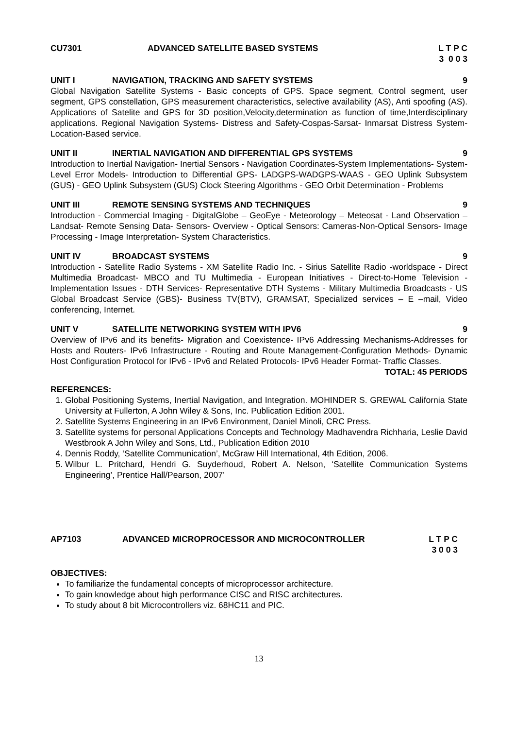CU7301 ADVANCED SATELLITE BASED SYSTEMS
L T P C 3 0 0 3
UNIT I NAVIGATION, TRACKING AND SAFETY SYSTEMS
9
Global Navigation Satellite Systems - Basic concepts of GPS. Space segment, Control segment, user segment, GPS constellation, GPS measurement characteristics, selective availability (AS), Anti spoofing (AS). Applications of Satelite and GPS for 3D position,Velocity,determination as function of time,Interdisciplinary applications. Regional Navigation Systems- Distress and Safety-Cospas-Sarsat- Inmarsat Distress System- Location-Based service.
UNIT II INERTIAL NAVIGATION AND DIFFERENTIAL GPS SYSTEMS
9
Introduction to Inertial Navigation- Inertial Sensors - Navigation Coordinates-System Implementations- System-Level Error Models- Introduction to Differential GPS- LADGPS-WADGPS-WAAS - GEO Uplink Subsystem (GUS) - GEO Uplink Subsystem (GUS) Clock Steering Algorithms - GEO Orbit Determination - Problems
UNIT III REMOTE SENSING SYSTEMS AND TECHNIQUES
9
Introduction - Commercial Imaging - DigitalGlobe – GeoEye - Meteorology – Meteosat - Land Observation – Landsat- Remote Sensing Data- Sensors- Overview - Optical Sensors: Cameras-Non-Optical Sensors- Image Processing - Image Interpretation- System Characteristics.
UNIT IV BROADCAST SYSTEMS 9
Introduction - Satellite Radio Systems - XM Satellite Radio Inc. - Sirius Satellite Radio -worldspace - Direct Multimedia Broadcast- MBCO and TU Multimedia - European Initiatives - Direct-to-Home Television - Implementation Issues - DTH Services- Representative DTH Systems - Military Multimedia Broadcasts - US Global Broadcast Service (GBS)- Business TV(BTV), GRAMSAT, Specialized services – E –mail, Video conferencing, Internet.
UNIT V SATELLITE NETWORKING SYSTEM WITH IPV6
9
Overview of IPv6 and its benefits- Migration and Coexistence- IPv6 Addressing Mechanisms-Addresses for Hosts and Routers- IPv6 Infrastructure - Routing and Route Management-Configuration Methods- Dynamic Host Configuration Protocol for IPv6 - IPv6 and Related Protocols- IPv6 Header Format- Traffic Classes.
TOTAL: 45 PERIODS
REFERENCES:
1. Global Positioning Systems, Inertial Navigation, and Integration. MOHINDER S. GREWAL California State University at Fullerton, A John Wiley & Sons, Inc. Publication Edition 2001.
2. Satellite Systems Engineering in an IPv6 Environment, Daniel Minoli, CRC Press.
3. Satellite systems for personal Applications Concepts and Technology Madhavendra Richharia, Leslie David Westbrook A John Wiley and Sons, Ltd., Publication Edition 2010
4. Dennis Roddy, ‘Satellite Communication’, McGraw Hill International, 4th Edition, 2006.
5. Wilbur L. Pritchard, Hendri G. Suyderhoud, Robert A. Nelson, ‘Satellite Communication Systems Engineering’, Prentice Hall/Pearson, 2007’
AP7103 ADVANCED MICROPROCESSOR AND MICROCONTROLLER
L T P C 3 0 0 3
OBJECTIVES:
To familiarize the fundamental concepts of microprocessor architecture.
To gain knowledge about high performance CISC and RISC architectures.
To study about 8 bit Microcontrollers viz. 68HC11 and PIC.
13